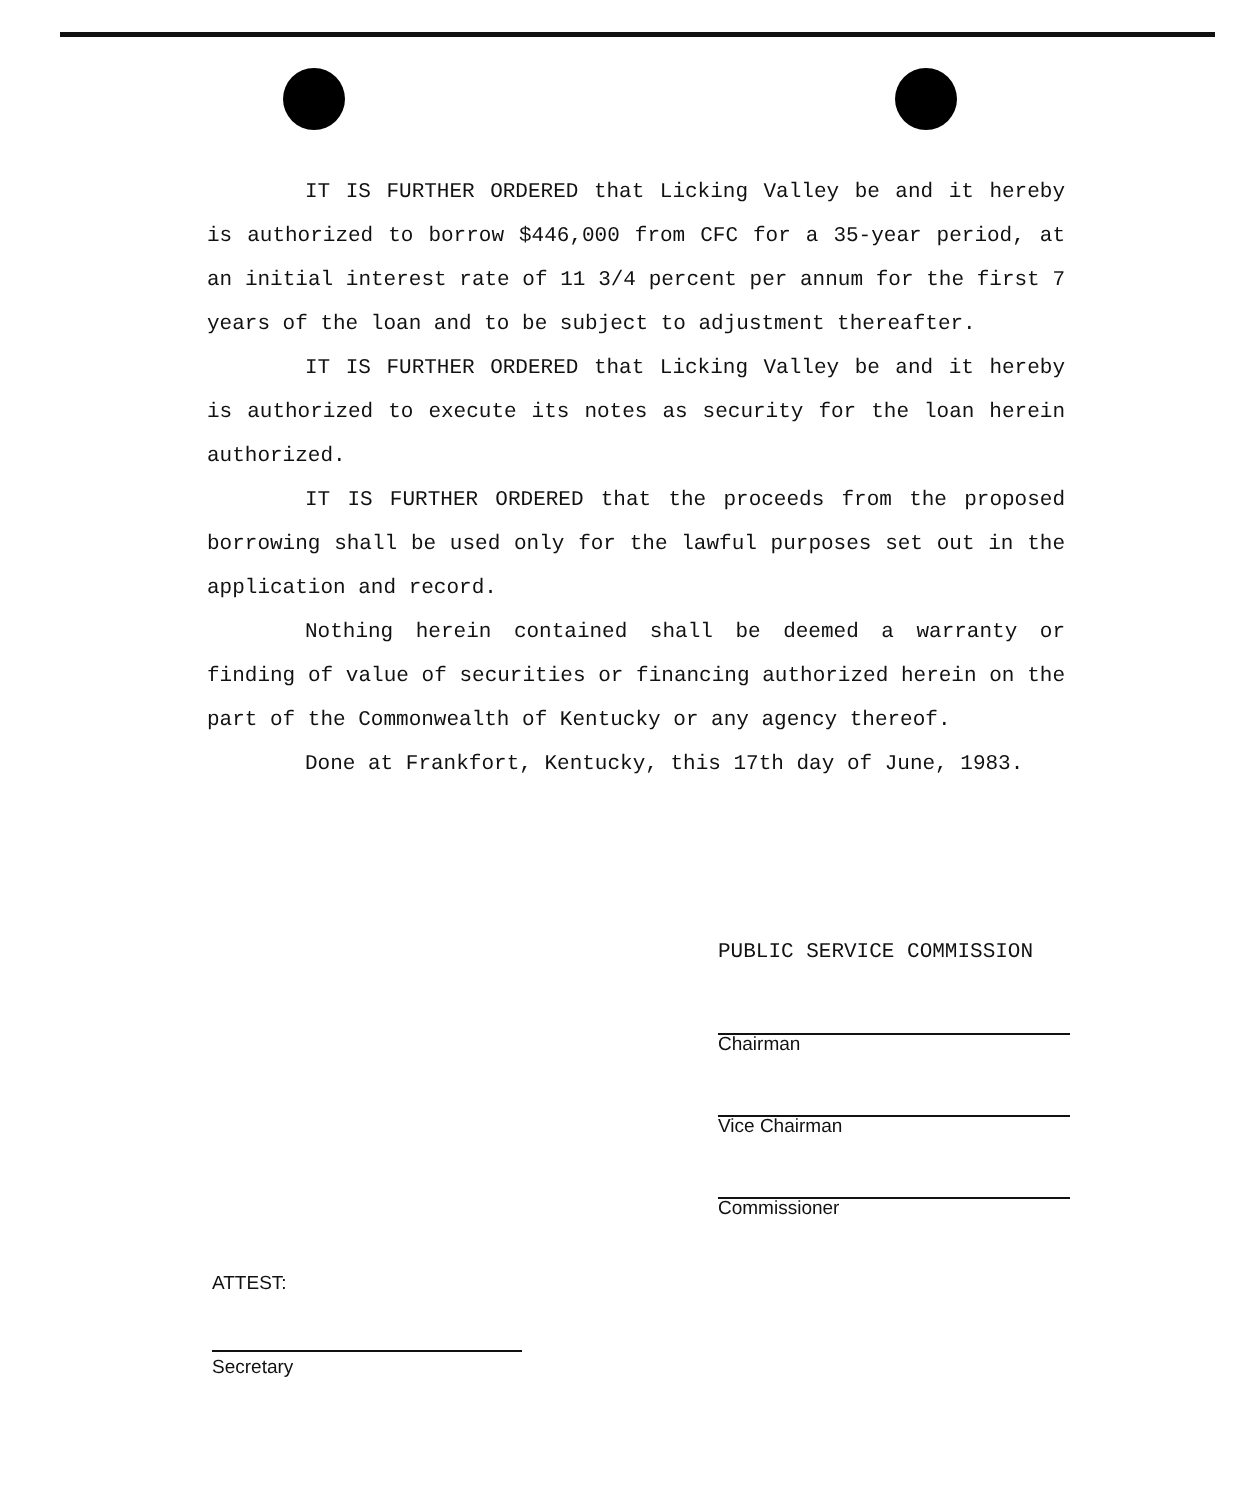IT IS FURTHER ORDERED that Licking Valley be and it hereby is authorized to borrow $446,000 from CFC for a 35-year period, at an initial interest rate of 11 3/4 percent per annum for the first 7 years of the loan and to be subject to adjustment thereafter.
IT IS FURTHER ORDERED that Licking Valley be and it hereby is authorized to execute its notes as security for the loan herein authorized.
IT IS FURTHER ORDERED that the proceeds from the proposed borrowing shall be used only for the lawful purposes set out in the application and record.
Nothing herein contained shall be deemed a warranty or finding of value of securities or financing authorized herein on the part of the Commonwealth of Kentucky or any agency thereof.
Done at Frankfort, Kentucky, this 17th day of June, 1983.
PUBLIC SERVICE COMMISSION
Chairman
Vice Chairman
Commissioner
ATTEST:
Secretary